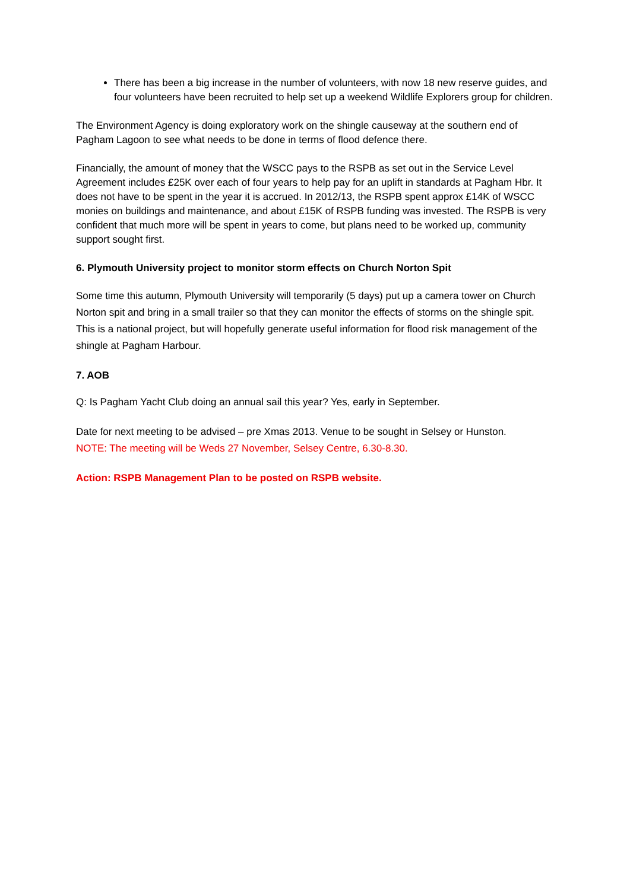There has been a big increase in the number of volunteers, with now 18 new reserve guides, and four volunteers have been recruited to help set up a weekend Wildlife Explorers group for children.
The Environment Agency is doing exploratory work on the shingle causeway at the southern end of Pagham Lagoon to see what needs to be done in terms of flood defence there.
Financially, the amount of money that the WSCC pays to the RSPB as set out in the Service Level Agreement includes £25K over each of four years to help pay for an uplift in standards at Pagham Hbr. It does not have to be spent in the year it is accrued. In 2012/13, the RSPB spent approx £14K of WSCC monies on buildings and maintenance, and about £15K of RSPB funding was invested. The RSPB is very confident that much more will be spent in years to come, but plans need to be worked up, community support sought first.
6. Plymouth University project to monitor storm effects on Church Norton Spit
Some time this autumn, Plymouth University will temporarily (5 days) put up a camera tower on Church Norton spit and bring in a small trailer so that they can monitor the effects of storms on the shingle spit. This is a national project, but will hopefully generate useful information for flood risk management of the shingle at Pagham Harbour.
7. AOB
Q: Is Pagham Yacht Club doing an annual sail this year? Yes, early in September.
Date for next meeting to be advised – pre Xmas 2013. Venue to be sought in Selsey or Hunston.
NOTE: The meeting will be Weds 27 November, Selsey Centre, 6.30-8.30.
Action: RSPB Management Plan to be posted on RSPB website.